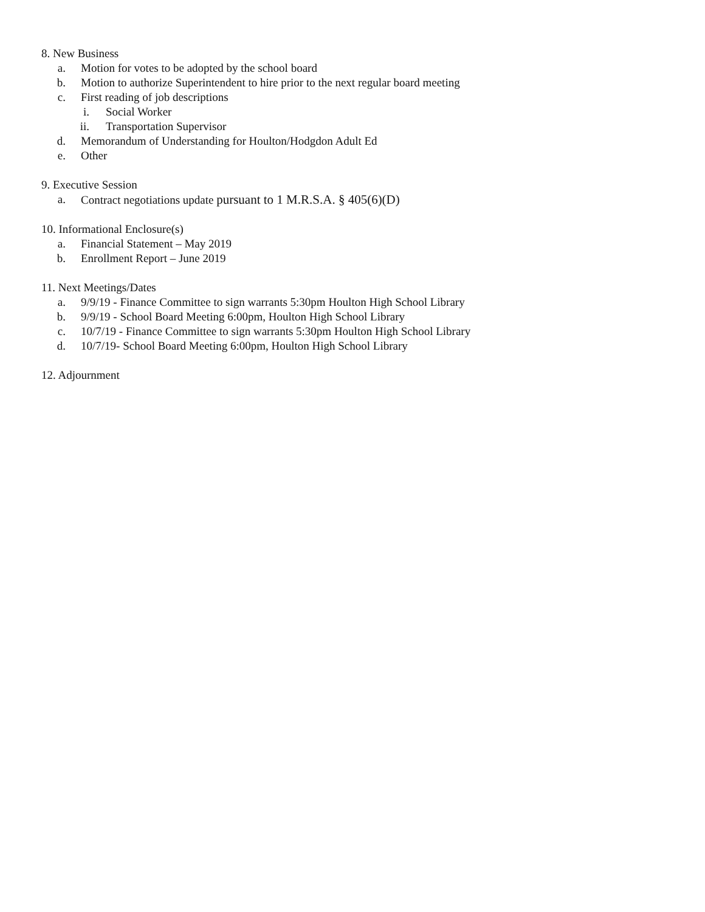8. New Business
a. Motion for votes to be adopted by the school board
b. Motion to authorize Superintendent to hire prior to the next regular board meeting
c. First reading of job descriptions
i. Social Worker
ii. Transportation Supervisor
d. Memorandum of Understanding for Houlton/Hodgdon Adult Ed
e. Other
9. Executive Session
a. Contract negotiations update pursuant to 1 M.R.S.A. § 405(6)(D)
10. Informational Enclosure(s)
a. Financial Statement – May 2019
b. Enrollment Report – June 2019
11. Next Meetings/Dates
a. 9/9/19 - Finance Committee to sign warrants 5:30pm Houlton High School Library
b. 9/9/19 - School Board Meeting 6:00pm, Houlton High School Library
c. 10/7/19 - Finance Committee to sign warrants 5:30pm Houlton High School Library
d. 10/7/19- School Board Meeting 6:00pm, Houlton High School Library
12. Adjournment